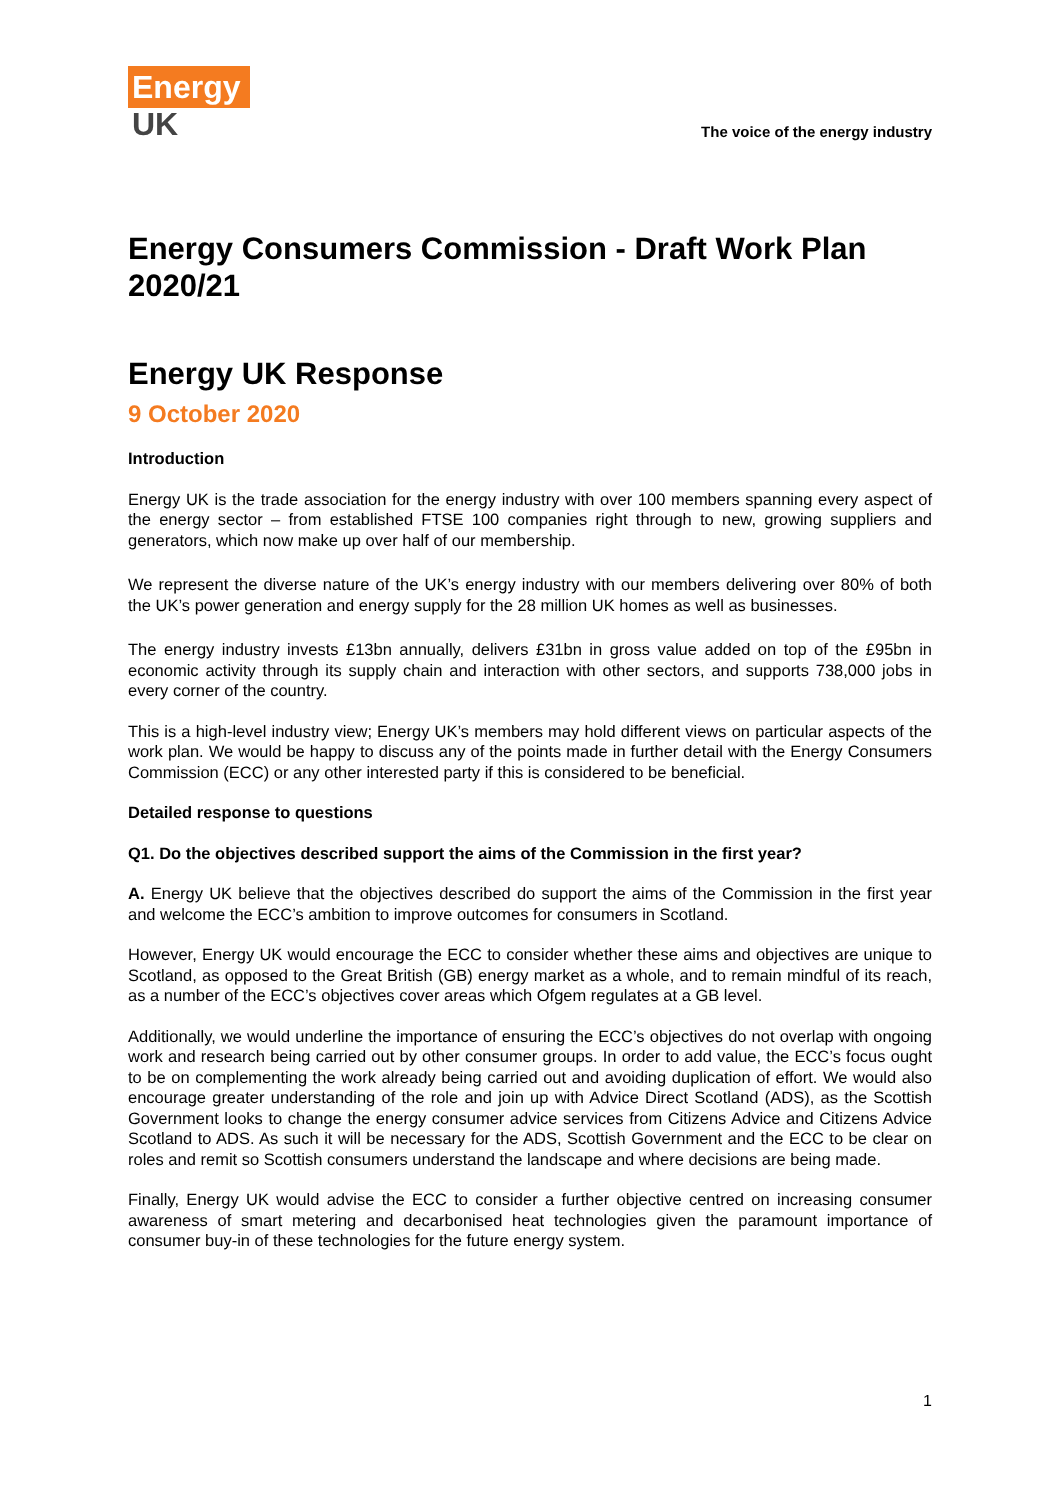Energy
UK
The voice of the energy industry
Energy Consumers Commission - Draft Work Plan 2020/21
Energy UK Response
9 October 2020
Introduction
Energy UK is the trade association for the energy industry with over 100 members spanning every aspect of the energy sector – from established FTSE 100 companies right through to new, growing suppliers and generators, which now make up over half of our membership.
We represent the diverse nature of the UK’s energy industry with our members delivering over 80% of both the UK’s power generation and energy supply for the 28 million UK homes as well as businesses.
The energy industry invests £13bn annually, delivers £31bn in gross value added on top of the £95bn in economic activity through its supply chain and interaction with other sectors, and supports 738,000 jobs in every corner of the country.
This is a high-level industry view; Energy UK’s members may hold different views on particular aspects of the work plan. We would be happy to discuss any of the points made in further detail with the Energy Consumers Commission (ECC) or any other interested party if this is considered to be beneficial.
Detailed response to questions
Q1. Do the objectives described support the aims of the Commission in the first year?
A. Energy UK believe that the objectives described do support the aims of the Commission in the first year and welcome the ECC’s ambition to improve outcomes for consumers in Scotland.
However, Energy UK would encourage the ECC to consider whether these aims and objectives are unique to Scotland, as opposed to the Great British (GB) energy market as a whole, and to remain mindful of its reach, as a number of the ECC’s objectives cover areas which Ofgem regulates at a GB level.
Additionally, we would underline the importance of ensuring the ECC’s objectives do not overlap with ongoing work and research being carried out by other consumer groups. In order to add value, the ECC’s focus ought to be on complementing the work already being carried out and avoiding duplication of effort. We would also encourage greater understanding of the role and join up with Advice Direct Scotland (ADS), as the Scottish Government looks to change the energy consumer advice services from Citizens Advice and Citizens Advice Scotland to ADS. As such it will be necessary for the ADS, Scottish Government and the ECC to be clear on roles and remit so Scottish consumers understand the landscape and where decisions are being made.
Finally, Energy UK would advise the ECC to consider a further objective centred on increasing consumer awareness of smart metering and decarbonised heat technologies given the paramount importance of consumer buy-in of these technologies for the future energy system.
1